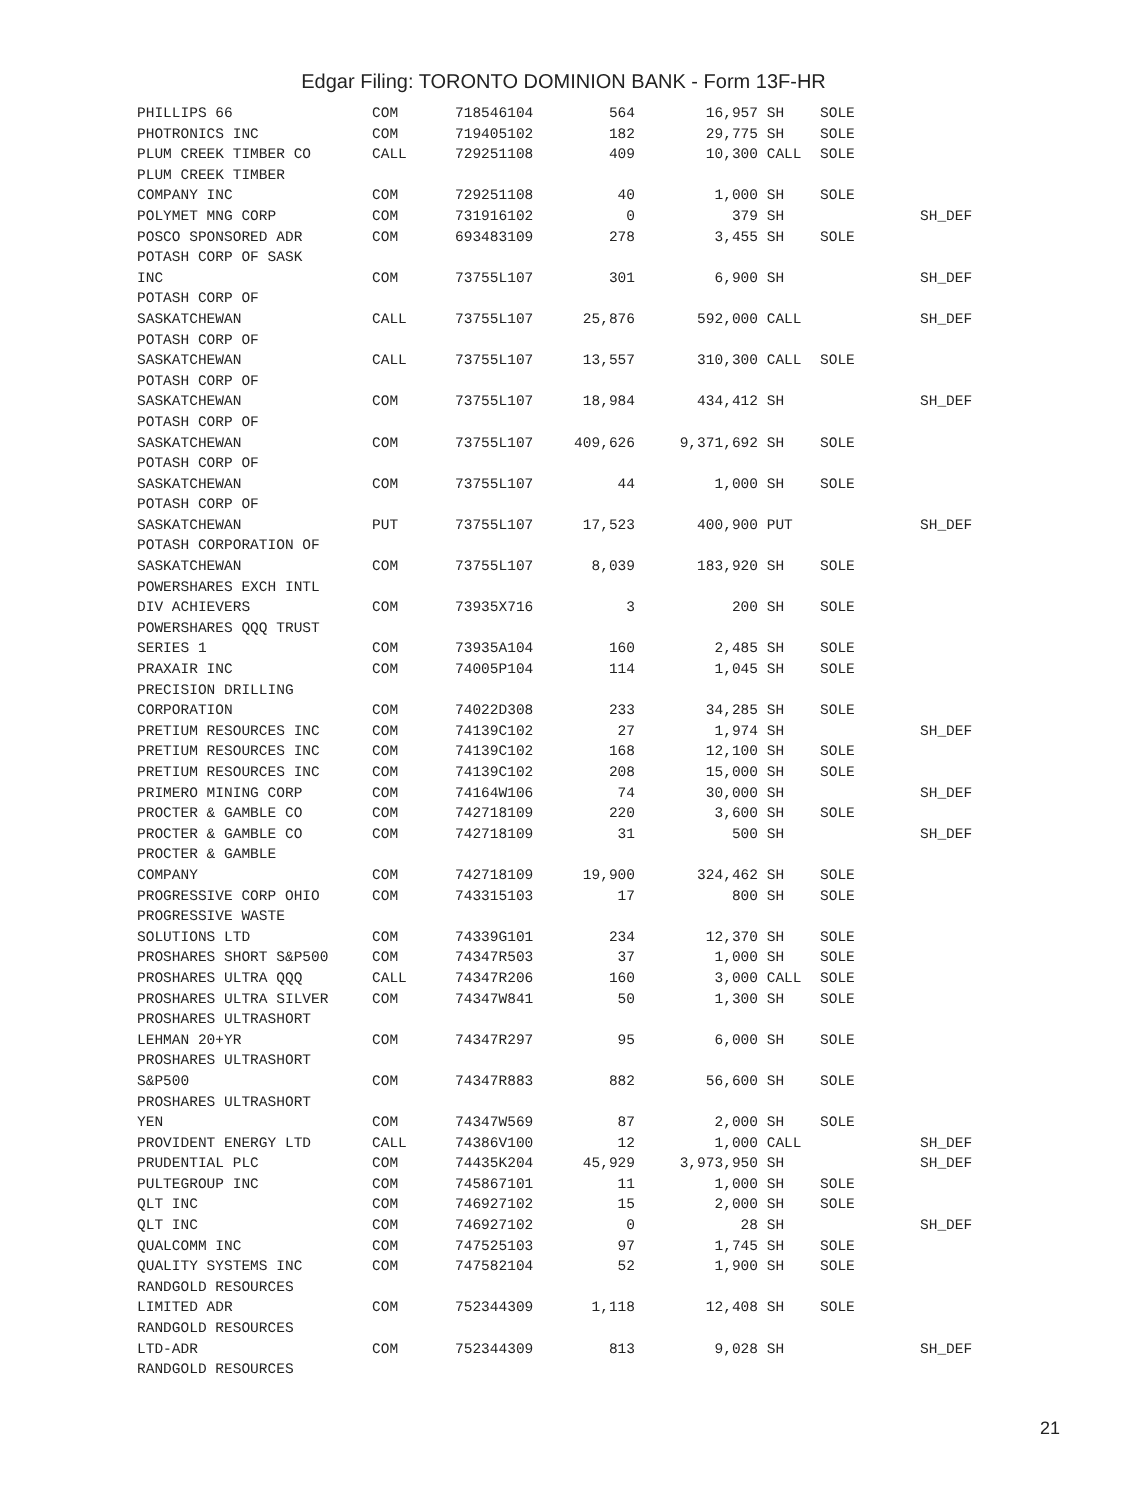Edgar Filing: TORONTO DOMINION BANK - Form 13F-HR
| PHILLIPS 66 | COM | 718546104 | 564 | 16,957 | SH | SOLE | |
| PHOTRONICS INC | COM | 719405102 | 182 | 29,775 | SH | SOLE | |
| PLUM CREEK TIMBER CO | CALL | 729251108 | 409 | 10,300 | CALL | SOLE | |
| PLUM CREEK TIMBER | | | | | | | |
| COMPANY INC | COM | 729251108 | 40 | 1,000 | SH | SOLE | |
| POLYMET MNG CORP | COM | 731916102 | 0 | 379 | SH | | SH_DEF |
| POSCO SPONSORED ADR | COM | 693483109 | 278 | 3,455 | SH | SOLE | |
| POTASH CORP OF SASK | | | | | | | |
| INC | COM | 73755L107 | 301 | 6,900 | SH | | SH_DEF |
| POTASH CORP OF | | | | | | | |
| SASKATCHEWAN | CALL | 73755L107 | 25,876 | 592,000 | CALL | | SH_DEF |
| POTASH CORP OF | | | | | | | |
| SASKATCHEWAN | CALL | 73755L107 | 13,557 | 310,300 | CALL | SOLE | |
| POTASH CORP OF | | | | | | | |
| SASKATCHEWAN | COM | 73755L107 | 18,984 | 434,412 | SH | | SH_DEF |
| POTASH CORP OF | | | | | | | |
| SASKATCHEWAN | COM | 73755L107 | 409,626 | 9,371,692 | SH | SOLE | |
| POTASH CORP OF | | | | | | | |
| SASKATCHEWAN | COM | 73755L107 | 44 | 1,000 | SH | SOLE | |
| POTASH CORP OF | | | | | | | |
| SASKATCHEWAN | PUT | 73755L107 | 17,523 | 400,900 | PUT | | SH_DEF |
| POTASH CORPORATION OF | | | | | | | |
| SASKATCHEWAN | COM | 73755L107 | 8,039 | 183,920 | SH | SOLE | |
| POWERSHARES EXCH INTL | | | | | | | |
| DIV ACHIEVERS | COM | 73935X716 | 3 | 200 | SH | SOLE | |
| POWERSHARES QQQ TRUST | | | | | | | |
| SERIES 1 | COM | 73935A104 | 160 | 2,485 | SH | SOLE | |
| PRAXAIR INC | COM | 74005P104 | 114 | 1,045 | SH | SOLE | |
| PRECISION DRILLING | | | | | | | |
| CORPORATION | COM | 74022D308 | 233 | 34,285 | SH | SOLE | |
| PRETIUM RESOURCES INC | COM | 74139C102 | 27 | 1,974 | SH | | SH_DEF |
| PRETIUM RESOURCES INC | COM | 74139C102 | 168 | 12,100 | SH | SOLE | |
| PRETIUM RESOURCES INC | COM | 74139C102 | 208 | 15,000 | SH | SOLE | |
| PRIMERO MINING CORP | COM | 74164W106 | 74 | 30,000 | SH | | SH_DEF |
| PROCTER & GAMBLE CO | COM | 742718109 | 220 | 3,600 | SH | SOLE | |
| PROCTER & GAMBLE CO | COM | 742718109 | 31 | 500 | SH | | SH_DEF |
| PROCTER & GAMBLE | | | | | | | |
| COMPANY | COM | 742718109 | 19,900 | 324,462 | SH | SOLE | |
| PROGRESSIVE CORP OHIO | COM | 743315103 | 17 | 800 | SH | SOLE | |
| PROGRESSIVE WASTE | | | | | | | |
| SOLUTIONS LTD | COM | 74339G101 | 234 | 12,370 | SH | SOLE | |
| PROSHARES SHORT S&P500 | COM | 74347R503 | 37 | 1,000 | SH | SOLE | |
| PROSHARES ULTRA QQQ | CALL | 74347R206 | 160 | 3,000 | CALL | SOLE | |
| PROSHARES ULTRA SILVER | COM | 74347W841 | 50 | 1,300 | SH | SOLE | |
| PROSHARES ULTRASHORT | | | | | | | |
| LEHMAN 20+YR | COM | 74347R297 | 95 | 6,000 | SH | SOLE | |
| PROSHARES ULTRASHORT | | | | | | | |
| S&P500 | COM | 74347R883 | 882 | 56,600 | SH | SOLE | |
| PROSHARES ULTRASHORT | | | | | | | |
| YEN | COM | 74347W569 | 87 | 2,000 | SH | SOLE | |
| PROVIDENT ENERGY LTD | CALL | 74386V100 | 12 | 1,000 | CALL | | SH_DEF |
| PRUDENTIAL PLC | COM | 74435K204 | 45,929 | 3,973,950 | SH | | SH_DEF |
| PULTEGROUP INC | COM | 745867101 | 11 | 1,000 | SH | SOLE | |
| QLT INC | COM | 746927102 | 15 | 2,000 | SH | SOLE | |
| QLT INC | COM | 746927102 | 0 | 28 | SH | | SH_DEF |
| QUALCOMM INC | COM | 747525103 | 97 | 1,745 | SH | SOLE | |
| QUALITY SYSTEMS INC | COM | 747582104 | 52 | 1,900 | SH | SOLE | |
| RANDGOLD RESOURCES | | | | | | | |
| LIMITED ADR | COM | 752344309 | 1,118 | 12,408 | SH | SOLE | |
| RANDGOLD RESOURCES | | | | | | | |
| LTD-ADR | COM | 752344309 | 813 | 9,028 | SH | | SH_DEF |
| RANDGOLD RESOURCES | | | | | | | |
21